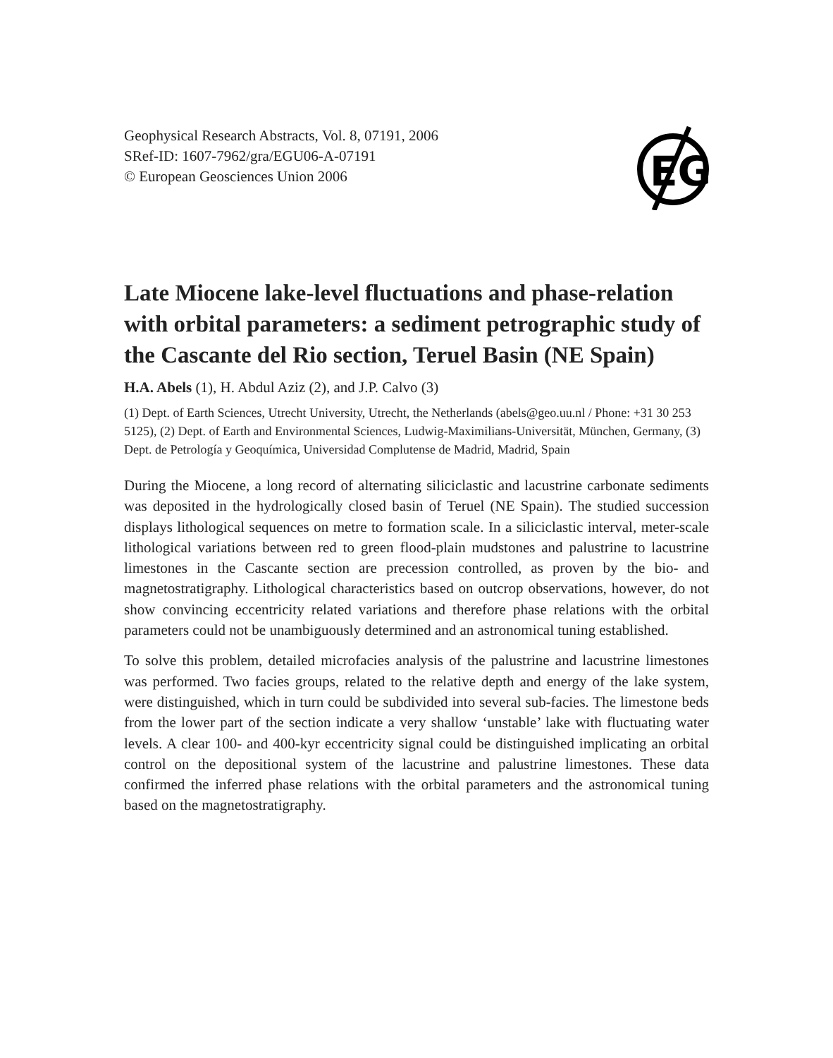Geophysical Research Abstracts, Vol. 8, 07191, 2006
SRef-ID: 1607-7962/gra/EGU06-A-07191
© European Geosciences Union 2006
EG
Late Miocene lake-level fluctuations and phase-relation with orbital parameters: a sediment petrographic study of the Cascante del Rio section, Teruel Basin (NE Spain)
H.A. Abels (1), H. Abdul Aziz (2), and J.P. Calvo (3)
(1) Dept. of Earth Sciences, Utrecht University, Utrecht, the Netherlands (abels@geo.uu.nl / Phone: +31 30 253 5125), (2) Dept. of Earth and Environmental Sciences, Ludwig-Maximilians-Universität, München, Germany, (3) Dept. de Petrología y Geoquímica, Universidad Complutense de Madrid, Madrid, Spain
During the Miocene, a long record of alternating siliciclastic and lacustrine carbonate sediments was deposited in the hydrologically closed basin of Teruel (NE Spain). The studied succession displays lithological sequences on metre to formation scale. In a siliciclastic interval, meter-scale lithological variations between red to green flood-plain mudstones and palustrine to lacustrine limestones in the Cascante section are precession controlled, as proven by the bio- and magnetostratigraphy. Lithological characteristics based on outcrop observations, however, do not show convincing eccentricity related variations and therefore phase relations with the orbital parameters could not be unambiguously determined and an astronomical tuning established.
To solve this problem, detailed microfacies analysis of the palustrine and lacustrine limestones was performed. Two facies groups, related to the relative depth and energy of the lake system, were distinguished, which in turn could be subdivided into several sub-facies. The limestone beds from the lower part of the section indicate a very shallow ‘unstable’ lake with fluctuating water levels. A clear 100- and 400-kyr eccentricity signal could be distinguished implicating an orbital control on the depositional system of the lacustrine and palustrine limestones. These data confirmed the inferred phase relations with the orbital parameters and the astronomical tuning based on the magnetostratigraphy.